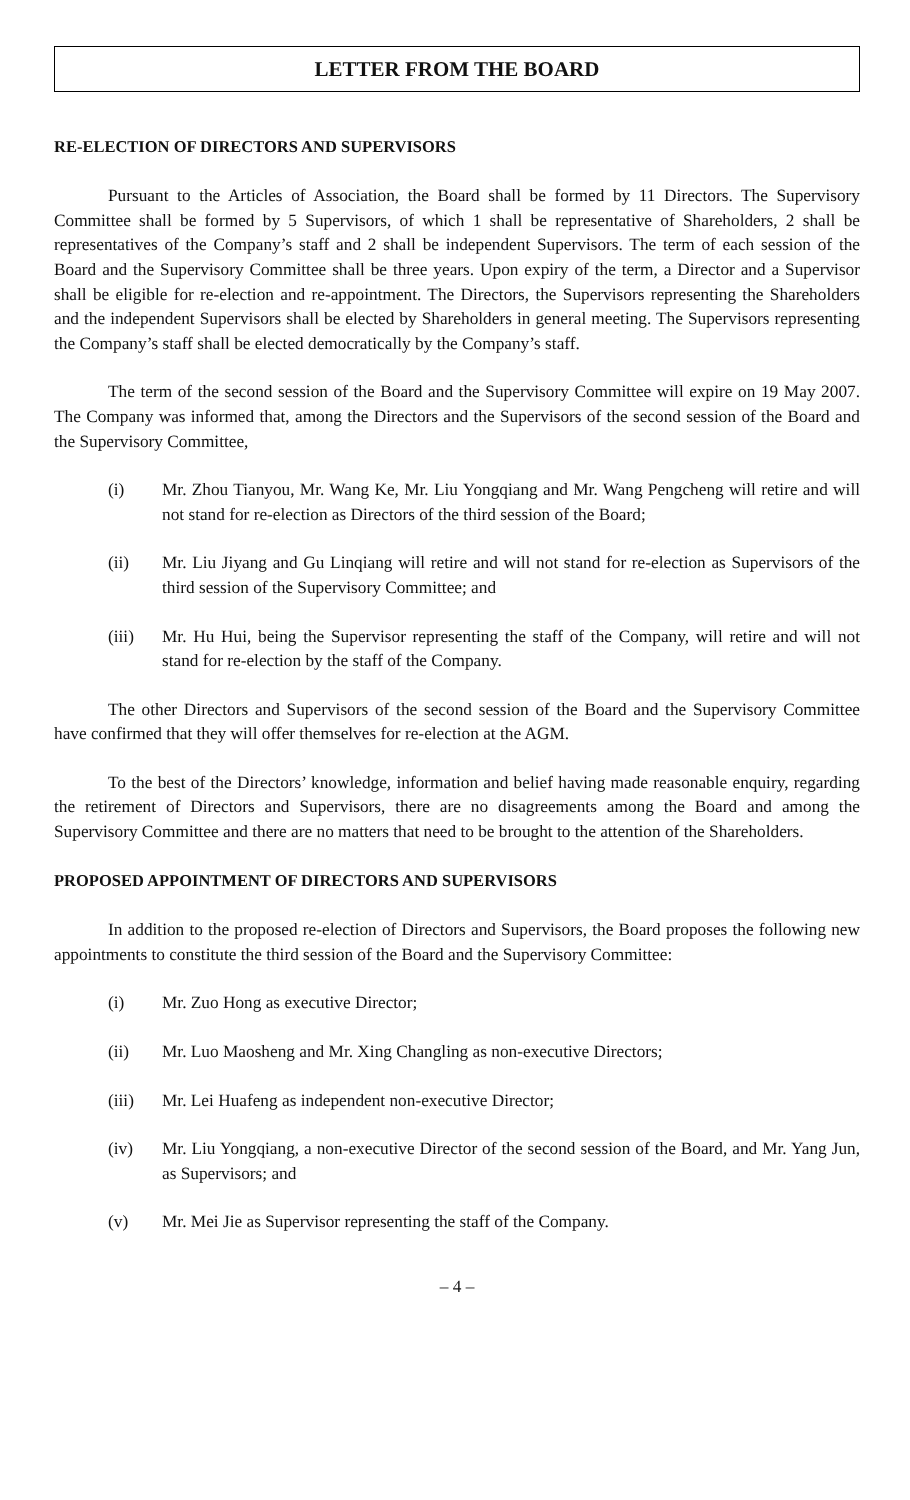LETTER FROM THE BOARD
RE-ELECTION OF DIRECTORS AND SUPERVISORS
Pursuant to the Articles of Association, the Board shall be formed by 11 Directors. The Supervisory Committee shall be formed by 5 Supervisors, of which 1 shall be representative of Shareholders, 2 shall be representatives of the Company’s staff and 2 shall be independent Supervisors. The term of each session of the Board and the Supervisory Committee shall be three years. Upon expiry of the term, a Director and a Supervisor shall be eligible for re-election and re-appointment. The Directors, the Supervisors representing the Shareholders and the independent Supervisors shall be elected by Shareholders in general meeting. The Supervisors representing the Company’s staff shall be elected democratically by the Company’s staff.
The term of the second session of the Board and the Supervisory Committee will expire on 19 May 2007. The Company was informed that, among the Directors and the Supervisors of the second session of the Board and the Supervisory Committee,
(i) Mr. Zhou Tianyou, Mr. Wang Ke, Mr. Liu Yongqiang and Mr. Wang Pengcheng will retire and will not stand for re-election as Directors of the third session of the Board;
(ii) Mr. Liu Jiyang and Gu Linqiang will retire and will not stand for re-election as Supervisors of the third session of the Supervisory Committee; and
(iii) Mr. Hu Hui, being the Supervisor representing the staff of the Company, will retire and will not stand for re-election by the staff of the Company.
The other Directors and Supervisors of the second session of the Board and the Supervisory Committee have confirmed that they will offer themselves for re-election at the AGM.
To the best of the Directors’ knowledge, information and belief having made reasonable enquiry, regarding the retirement of Directors and Supervisors, there are no disagreements among the Board and among the Supervisory Committee and there are no matters that need to be brought to the attention of the Shareholders.
PROPOSED APPOINTMENT OF DIRECTORS AND SUPERVISORS
In addition to the proposed re-election of Directors and Supervisors, the Board proposes the following new appointments to constitute the third session of the Board and the Supervisory Committee:
(i) Mr. Zuo Hong as executive Director;
(ii) Mr. Luo Maosheng and Mr. Xing Changling as non-executive Directors;
(iii) Mr. Lei Huafeng as independent non-executive Director;
(iv) Mr. Liu Yongqiang, a non-executive Director of the second session of the Board, and Mr. Yang Jun, as Supervisors; and
(v) Mr. Mei Jie as Supervisor representing the staff of the Company.
– 4 –